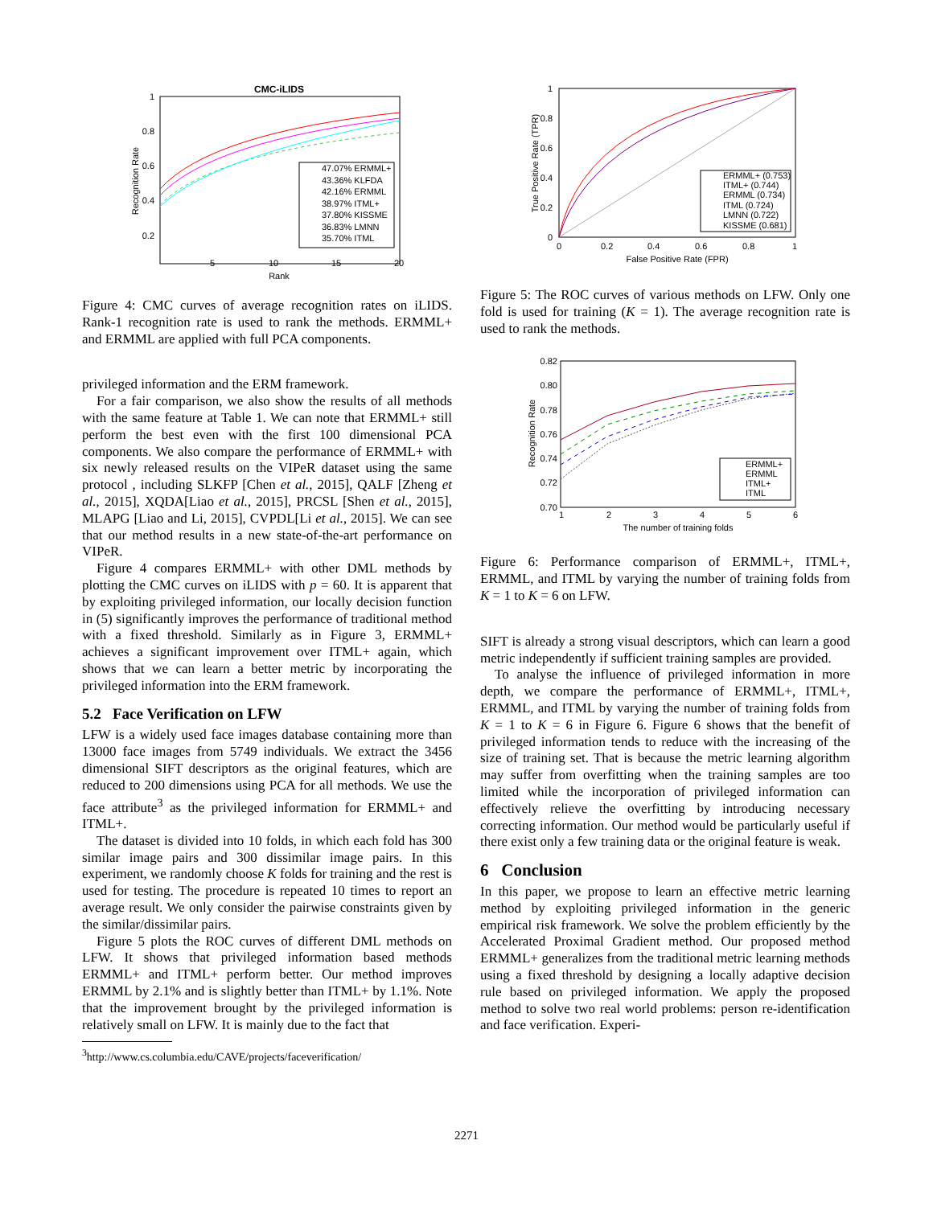CMC-iLIDS
1
0.8
0.6
0.4
0.2
5
10
15
20
Rank
Recognition Rate
47.07% ERMML+
43.36% KLFDA
42.16% ERMML
38.97% ITML+
37.80% KISSME
36.83% LMNN
35.70% ITML
Figure 4: CMC curves of average recognition rates on iLIDS. Rank-1 recognition rate is used to rank the methods. ERMML+ and ERMML are applied with full PCA components.
privileged information and the ERM framework.
For a fair comparison, we also show the results of all methods with the same feature at Table 1. We can note that ERMML+ still perform the best even with the first 100 dimensional PCA components. We also compare the performance of ERMML+ with six newly released results on the VIPeR dataset using the same protocol , including SLKFP [Chen et al., 2015], QALF [Zheng et al., 2015], XQDA[Liao et al., 2015], PRCSL [Shen et al., 2015], MLAPG [Liao and Li, 2015], CVPDL[Li et al., 2015]. We can see that our method results in a new state-of-the-art performance on VIPeR.
Figure 4 compares ERMML+ with other DML methods by plotting the CMC curves on iLIDS with p = 60. It is apparent that by exploiting privileged information, our locally decision function in (5) significantly improves the performance of traditional method with a fixed threshold. Similarly as in Figure 3, ERMML+ achieves a significant improvement over ITML+ again, which shows that we can learn a better metric by incorporating the privileged information into the ERM framework.
5.2 Face Verification on LFW
LFW is a widely used face images database containing more than 13000 face images from 5749 individuals. We extract the 3456 dimensional SIFT descriptors as the original features, which are reduced to 200 dimensions using PCA for all methods. We use the face attribute<sup>3</sup> as the privileged information for ERMML+ and ITML+.
The dataset is divided into 10 folds, in which each fold has 300 similar image pairs and 300 dissimilar image pairs. In this experiment, we randomly choose K folds for training and the rest is used for testing. The procedure is repeated 10 times to report an average result. We only consider the pairwise constraints given by the similar/dissimilar pairs.
Figure 5 plots the ROC curves of different DML methods on LFW. It shows that privileged information based methods ERMML+ and ITML+ perform better. Our method improves ERMML by 2.1% and is slightly better than ITML+ by 1.1%. Note that the improvement brought by the privileged information is relatively small on LFW. It is mainly due to the fact that
<sup>3</sup> http://www.cs.columbia.edu/CAVE/projects/faceverification/
1
0.8
0.6
0.4
0.2
0
0
0.2
0.4
0.6
0.8
1
False Positive Rate (FPR)
True Positive Rate (TPR)
ERMML+ (0.753)
ITML+ (0.744)
ERMML (0.734)
ITML (0.724)
LMNN (0.722)
KISSME (0.681)
Figure 5: The ROC curves of various methods on LFW. Only one fold is used for training (K = 1). The average recognition rate is used to rank the methods.
0.82
0.80
0.78
0.76
0.74
0.72
0.70
1
2
3
4
5
6
The number of training folds
Recognition Rate
ERMML+
ERMML
ITML+
ITML
Figure 6: Performance comparison of ERMML+, ITML+, ERMML, and ITML by varying the number of training folds from K = 1 to K = 6 on LFW.
SIFT is already a strong visual descriptors, which can learn a good metric independently if sufficient training samples are provided.
To analyse the influence of privileged information in more depth, we compare the performance of ERMML+, ITML+, ERMML, and ITML by varying the number of training folds from K = 1 to K = 6 in Figure 6. Figure 6 shows that the benefit of privileged information tends to reduce with the increasing of the size of training set. That is because the metric learning algorithm may suffer from overfitting when the training samples are too limited while the incorporation of privileged information can effectively relieve the overfitting by introducing necessary correcting information. Our method would be particularly useful if there exist only a few training data or the original feature is weak.
6 Conclusion
In this paper, we propose to learn an effective metric learning method by exploiting privileged information in the generic empirical risk framework. We solve the problem efficiently by the Accelerated Proximal Gradient method. Our proposed method ERMML+ generalizes from the traditional metric learning methods using a fixed threshold by designing a locally adaptive decision rule based on privileged information. We apply the proposed method to solve two real world problems: person re-identification and face verification. Experi-
2271